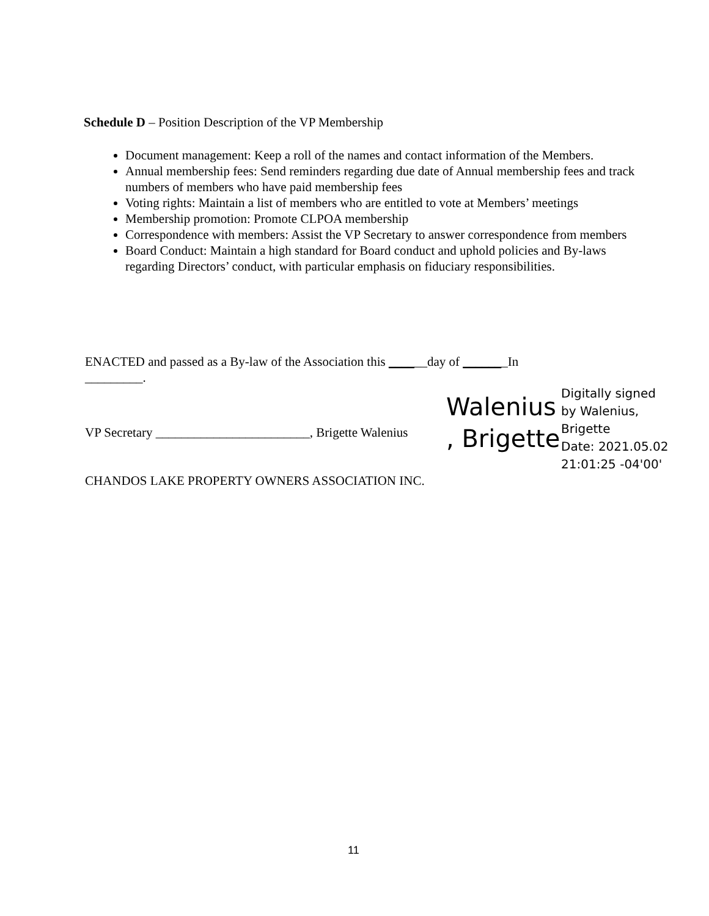Schedule D – Position Description of the VP Membership
Document management: Keep a roll of the names and contact information of the Members.
Annual membership fees: Send reminders regarding due date of Annual membership fees and track numbers of members who have paid membership fees
Voting rights: Maintain a list of members who are entitled to vote at Members’ meetings
Membership promotion: Promote CLPOA membership
Correspondence with members: Assist the VP Secretary to answer correspondence from members
Board Conduct: Maintain a high standard for Board conduct and uphold policies and By-laws regarding Directors’ conduct, with particular emphasis on fiduciary responsibilities.
ENACTED and passed as a By-law of the Association this ______day of _______In
_________.
VP Secretary ________________________, Brigette Walenius
Walenius
, Brigette
Digitally signed
by Walenius,
Brigette
Date: 2021.05.02
21:01:25 -04'00'
CHANDOS LAKE PROPERTY OWNERS ASSOCIATION INC.
11